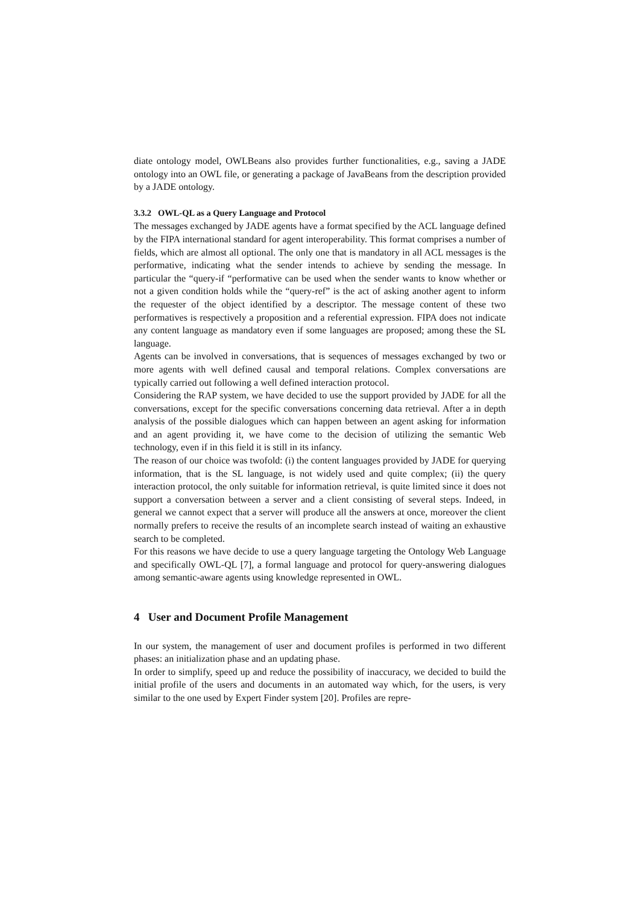diate ontology model, OWLBeans also provides further functionalities, e.g., saving a JADE ontology into an OWL file, or generating a package of JavaBeans from the description provided by a JADE ontology.
3.3.2 OWL-QL as a Query Language and Protocol
The messages exchanged by JADE agents have a format specified by the ACL language defined by the FIPA international standard for agent interoperability. This format comprises a number of fields, which are almost all optional. The only one that is mandatory in all ACL messages is the performative, indicating what the sender intends to achieve by sending the message. In particular the “query-if “performative can be used when the sender wants to know whether or not a given condition holds while the “query-ref” is the act of asking another agent to inform the requester of the object identified by a descriptor. The message content of these two performatives is respectively a proposition and a referential expression. FIPA does not indicate any content language as mandatory even if some languages are proposed; among these the SL language.
Agents can be involved in conversations, that is sequences of messages exchanged by two or more agents with well defined causal and temporal relations. Complex conversations are typically carried out following a well defined interaction protocol.
Considering the RAP system, we have decided to use the support provided by JADE for all the conversations, except for the specific conversations concerning data retrieval. After a in depth analysis of the possible dialogues which can happen between an agent asking for information and an agent providing it, we have come to the decision of utilizing the semantic Web technology, even if in this field it is still in its infancy.
The reason of our choice was twofold: (i) the content languages provided by JADE for querying information, that is the SL language, is not widely used and quite complex; (ii) the query interaction protocol, the only suitable for information retrieval, is quite limited since it does not support a conversation between a server and a client consisting of several steps. Indeed, in general we cannot expect that a server will produce all the answers at once, moreover the client normally prefers to receive the results of an incomplete search instead of waiting an exhaustive search to be completed.
For this reasons we have decide to use a query language targeting the Ontology Web Language and specifically OWL-QL [7], a formal language and protocol for query-answering dialogues among semantic-aware agents using knowledge represented in OWL.
4 User and Document Profile Management
In our system, the management of user and document profiles is performed in two different phases: an initialization phase and an updating phase.
In order to simplify, speed up and reduce the possibility of inaccuracy, we decided to build the initial profile of the users and documents in an automated way which, for the users, is very similar to the one used by Expert Finder system [20]. Profiles are repre-